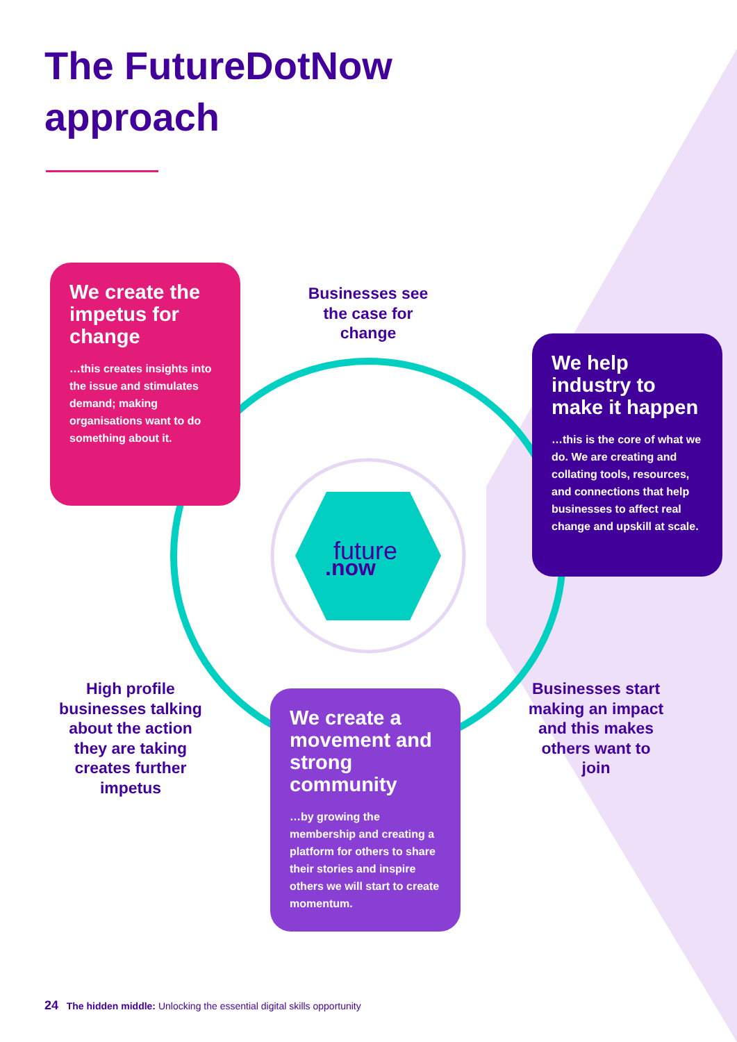future
.now
The FutureDotNow
approach
We create the impetus for change
…this creates insights into the issue and stimulates demand; making organisations want to do something about it.
Businesses see the case for change
We help industry to make it happen
…this is the core of what we do. We are creating and collating tools, resources, and connections that help businesses to affect real change and upskill at scale.
High profile businesses talking about the action they are taking creates further impetus
We create a movement and strong community
…by growing the membership and creating a platform for others to share their stories and inspire others we will start to create momentum.
Businesses start making an impact and this makes others want to join
24 The hidden middle: Unlocking the essential digital skills opportunity